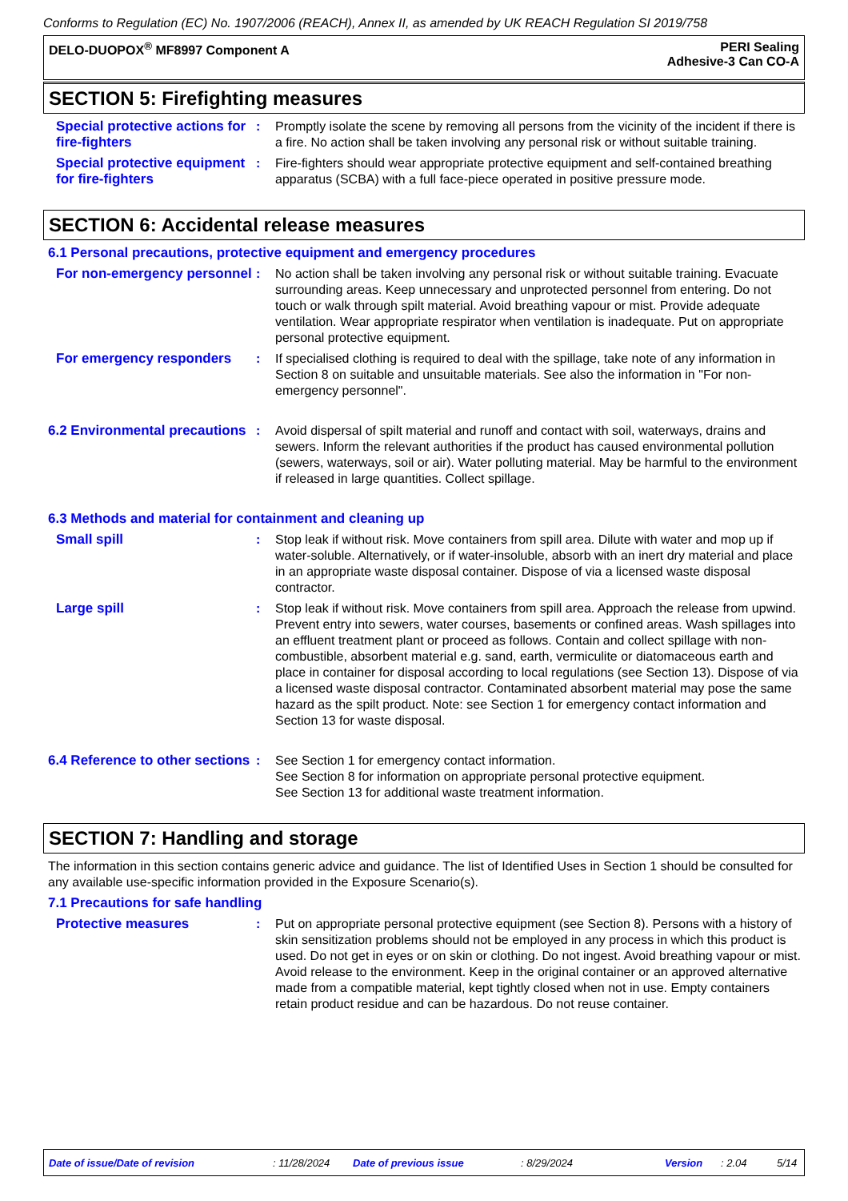Conforms to Regulation (EC) No. 1907/2006 (REACH), Annex II, as amended by UK REACH Regulation SI 2019/758
DELO-DUOPOX<sup>®</sup> MF8997 Component A
PERI Sealing
Adhesive-3 Can CO-A
SECTION 5: Firefighting measures
Special protective actions for fire-fighters
: Promptly isolate the scene by removing all persons from the vicinity of the incident if there is a fire. No action shall be taken involving any personal risk or without suitable training.
Special protective equipment for fire-fighters
: Fire-fighters should wear appropriate protective equipment and self-contained breathing apparatus (SCBA) with a full face-piece operated in positive pressure mode.
SECTION 6: Accidental release measures
6.1 Personal precautions, protective equipment and emergency procedures
For non-emergency personnel
: No action shall be taken involving any personal risk or without suitable training. Evacuate surrounding areas. Keep unnecessary and unprotected personnel from entering. Do not touch or walk through spilt material. Avoid breathing vapour or mist. Provide adequate ventilation. Wear appropriate respirator when ventilation is inadequate. Put on appropriate personal protective equipment.
For emergency responders : If specialised clothing is required to deal with the spillage, take note of any information in Section 8 on suitable and unsuitable materials. See also the information in "For non-emergency personnel".
6.2 Environmental precautions
: Avoid dispersal of spilt material and runoff and contact with soil, waterways, drains and sewers. Inform the relevant authorities if the product has caused environmental pollution (sewers, waterways, soil or air). Water polluting material. May be harmful to the environment if released in large quantities. Collect spillage.
6.3 Methods and material for containment and cleaning up
Small spill : Stop leak if without risk. Move containers from spill area. Dilute with water and mop up if water-soluble. Alternatively, or if water-insoluble, absorb with an inert dry material and place in an appropriate waste disposal container. Dispose of via a licensed waste disposal contractor.
Large spill : Stop leak if without risk. Move containers from spill area. Approach the release from upwind. Prevent entry into sewers, water courses, basements or confined areas. Wash spillages into an effluent treatment plant or proceed as follows. Contain and collect spillage with non-combustible, absorbent material e.g. sand, earth, vermiculite or diatomaceous earth and place in container for disposal according to local regulations (see Section 13). Dispose of via a licensed waste disposal contractor. Contaminated absorbent material may pose the same hazard as the spilt product. Note: see Section 1 for emergency contact information and Section 13 for waste disposal.
6.4 Reference to other sections
: See Section 1 for emergency contact information.
See Section 8 for information on appropriate personal protective equipment.
See Section 13 for additional waste treatment information.
SECTION 7: Handling and storage
The information in this section contains generic advice and guidance. The list of Identified Uses in Section 1 should be consulted for any available use-specific information provided in the Exposure Scenario(s).
7.1 Precautions for safe handling
Protective measures : Put on appropriate personal protective equipment (see Section 8). Persons with a history of skin sensitization problems should not be employed in any process in which this product is used. Do not get in eyes or on skin or clothing. Do not ingest. Avoid breathing vapour or mist. Avoid release to the environment. Keep in the original container or an approved alternative made from a compatible material, kept tightly closed when not in use. Empty containers retain product residue and can be hazardous. Do not reuse container.
Date of issue/Date of revision: 11/28/2024 Date of previous issue: 8/29/2024 Version: 2.04 5/14